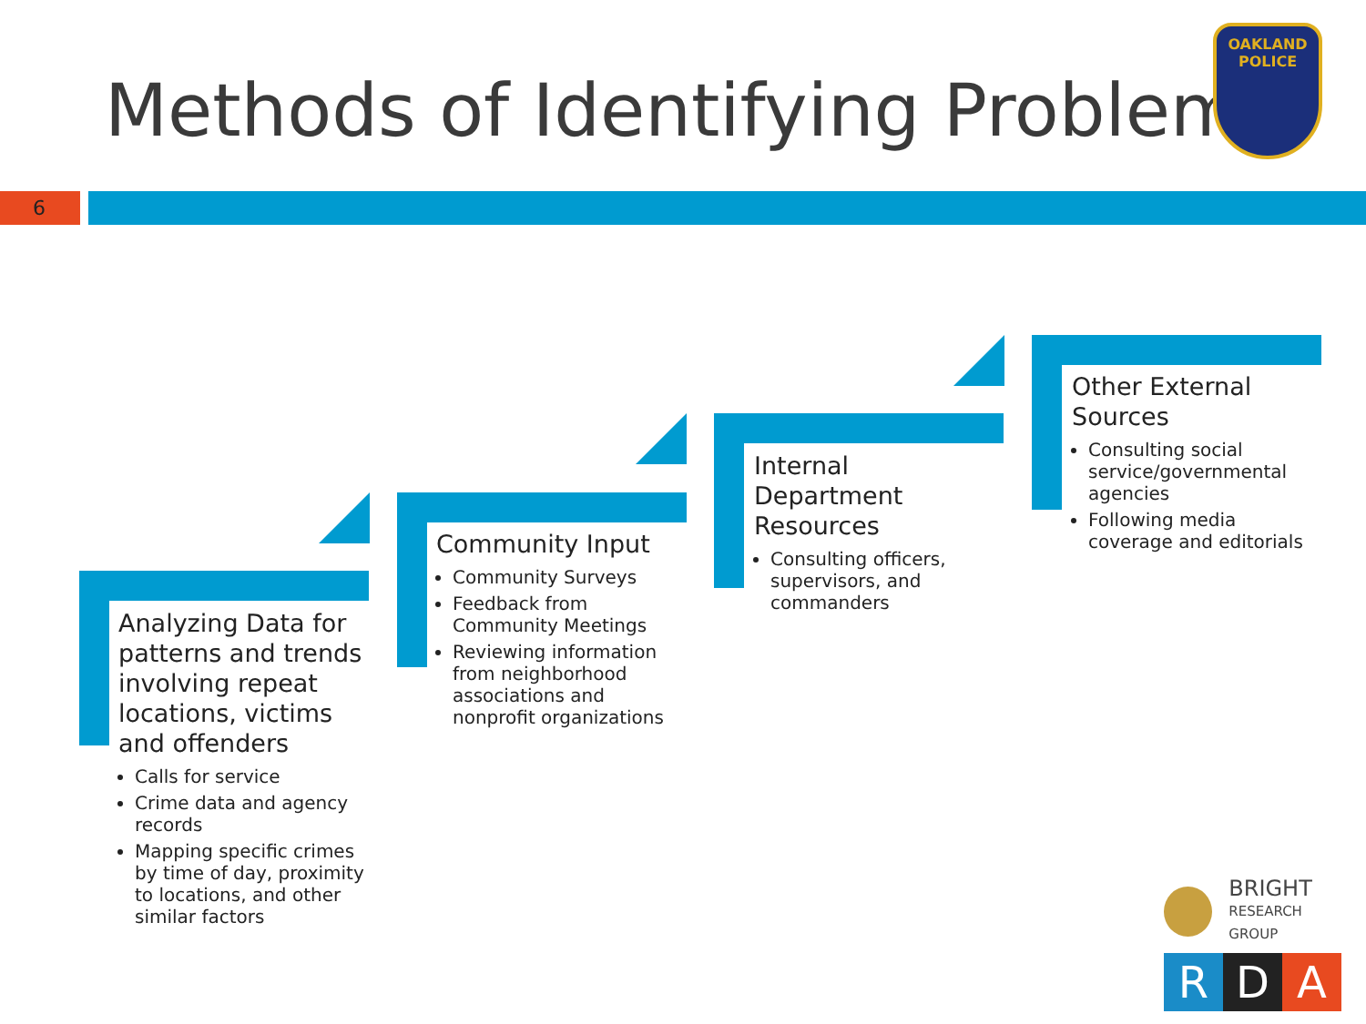Methods of Identifying Problems
OAKLAND POLICE
6
Analyzing Data for patterns and trends involving repeat locations, victims and offenders
Calls for service
Crime data and agency records
Mapping specific crimes by time of day, proximity to locations, and other similar factors
Community Input
Community Surveys
Feedback from Community Meetings
Reviewing information from neighborhood associations and nonprofit organizations
Internal Department Resources
Consulting officers, supervisors, and commanders
Other External Sources
Consulting social service/governmental agencies
Following media coverage and editorials
BRIGHT
RESEARCH GROUP
R D A